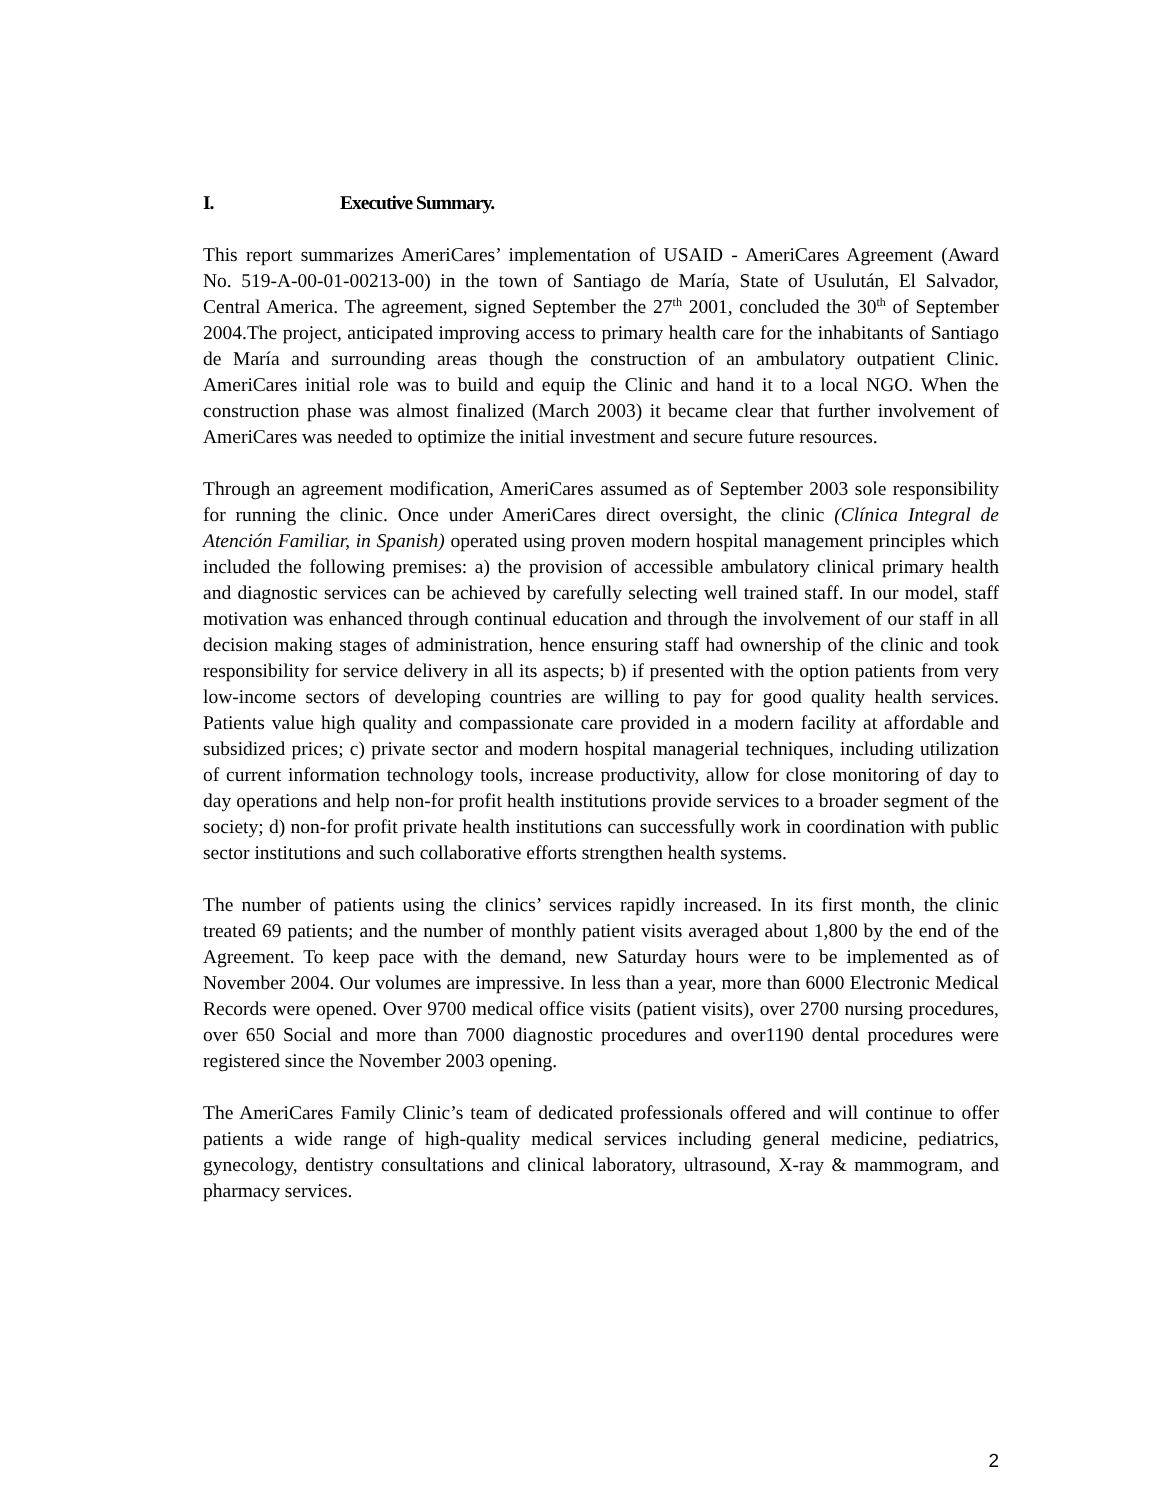I. Executive Summary.
This report summarizes AmeriCares’ implementation of USAID - AmeriCares Agreement (Award No. 519-A-00-01-00213-00) in the town of Santiago de María, State of Usulután, El Salvador, Central America. The agreement, signed September the 27<sup>th</sup> 2001, concluded the 30<sup>th</sup> of September 2004.The project, anticipated improving access to primary health care for the inhabitants of Santiago de María and surrounding areas though the construction of an ambulatory outpatient Clinic. AmeriCares initial role was to build and equip the Clinic and hand it to a local NGO. When the construction phase was almost finalized (March 2003) it became clear that further involvement of AmeriCares was needed to optimize the initial investment and secure future resources.
Through an agreement modification, AmeriCares assumed as of September 2003 sole responsibility for running the clinic. Once under AmeriCares direct oversight, the clinic (Clínica Integral de Atención Familiar, in Spanish) operated using proven modern hospital management principles which included the following premises: a) the provision of accessible ambulatory clinical primary health and diagnostic services can be achieved by carefully selecting well trained staff. In our model, staff motivation was enhanced through continual education and through the involvement of our staff in all decision making stages of administration, hence ensuring staff had ownership of the clinic and took responsibility for service delivery in all its aspects; b) if presented with the option patients from very low-income sectors of developing countries are willing to pay for good quality health services. Patients value high quality and compassionate care provided in a modern facility at affordable and subsidized prices; c) private sector and modern hospital managerial techniques, including utilization of current information technology tools, increase productivity, allow for close monitoring of day to day operations and help non-for profit health institutions provide services to a broader segment of the society; d) non-for profit private health institutions can successfully work in coordination with public sector institutions and such collaborative efforts strengthen health systems.
The number of patients using the clinics’ services rapidly increased. In its first month, the clinic treated 69 patients; and the number of monthly patient visits averaged about 1,800 by the end of the Agreement. To keep pace with the demand, new Saturday hours were to be implemented as of November 2004. Our volumes are impressive. In less than a year, more than 6000 Electronic Medical Records were opened. Over 9700 medical office visits (patient visits), over 2700 nursing procedures, over 650 Social and more than 7000 diagnostic procedures and over1190 dental procedures were registered since the November 2003 opening.
The AmeriCares Family Clinic’s team of dedicated professionals offered and will continue to offer patients a wide range of high-quality medical services including general medicine, pediatrics, gynecology, dentistry consultations and clinical laboratory, ultrasound, X-ray & mammogram, and pharmacy services.
2